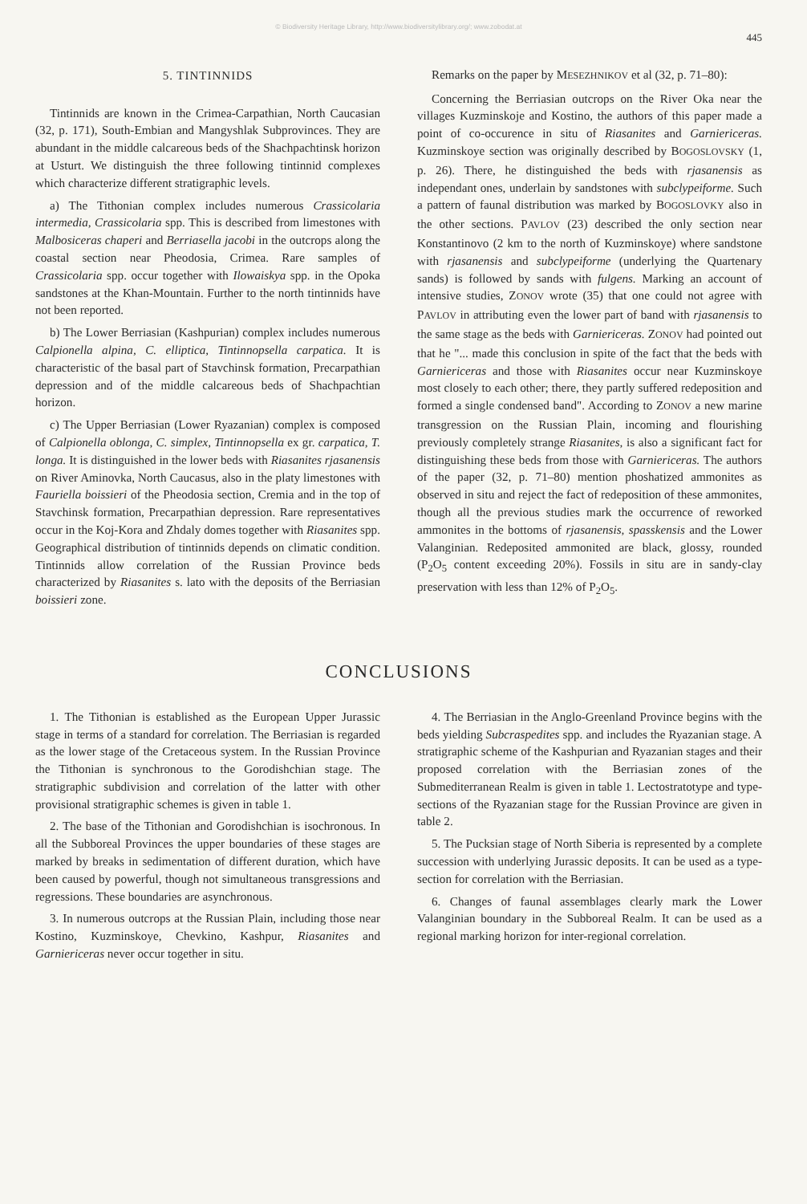© Biodiversity Heritage Library, http://www.biodiversitylibrary.org/; www.zobodat.at
445
5. TINTINNIDS
Tintinnids are known in the Crimea-Carpathian, North Caucasian (32, p. 171), South-Embian and Mangyshlak Subprovinces. They are abundant in the middle calcareous beds of the Shachpachtinsk horizon at Usturt. We distinguish the three following tintinnid complexes which characterize different stratigraphic levels.
a) The Tithonian complex includes numerous Crassicolaria intermedia, Crassicolaria spp. This is described from limestones with Malbosiceras chaperi and Berriasella jacobi in the outcrops along the coastal section near Pheodosia, Crimea. Rare samples of Crassicolaria spp. occur together with Ilowaiskya spp. in the Opoka sandstones at the Khan-Mountain. Further to the north tintinnids have not been reported.
b) The Lower Berriasian (Kashpurian) complex includes numerous Calpionella alpina, C. elliptica, Tintinnopsella carpatica. It is characteristic of the basal part of Stavchinsk formation, Precarpathian depression and of the middle calcareous beds of Shachpachtian horizon.
c) The Upper Berriasian (Lower Ryazanian) complex is composed of Calpionella oblonga, C. simplex, Tintinnopsella ex gr. carpatica, T. longa. It is distinguished in the lower beds with Riasanites rjasanensis on River Aminovka, North Caucasus, also in the platy limestones with Fauriella boissieri of the Pheodosia section, Cremia and in the top of Stavchinsk formation, Precarpathian depression. Rare representatives occur in the Koj-Kora and Zhdaly domes together with Riasanites spp. Geographical distribution of tintinnids depends on climatic condition. Tintinnids allow correlation of the Russian Province beds characterized by Riasanites s. lato with the deposits of the Berriasian boissieri zone.
Remarks on the paper by MESEZHNIKOV et al (32, p. 71–80):
Concerning the Berriasian outcrops on the River Oka near the villages Kuzminskoje and Kostino, the authors of this paper made a point of co-occurence in situ of Riasanites and Garniericeras. Kuzminskoye section was originally described by BOGOSLOVSKY (1, p. 26). There, he distinguished the beds with rjasanensis as independant ones, underlain by sandstones with subclypeiforme. Such a pattern of faunal distribution was marked by BOGOSLOVKY also in the other sections. PAVLOV (23) described the only section near Konstantinovo (2 km to the north of Kuzminskoye) where sandstone with rjasanensis and subclypeiforme (underlying the Quartenary sands) is followed by sands with fulgens. Marking an account of intensive studies, ZONOV wrote (35) that one could not agree with PAVLOV in attributing even the lower part of band with rjasanensis to the same stage as the beds with Garniericeras. ZONOV had pointed out that he "... made this conclusion in spite of the fact that the beds with Garniericeras and those with Riasanites occur near Kuzminskoye most closely to each other; there, they partly suffered redeposition and formed a single condensed band". According to ZONOV a new marine transgression on the Russian Plain, incoming and flourishing previously completely strange Riasanites, is also a significant fact for distinguishing these beds from those with Garniericeras. The authors of the paper (32, p. 71–80) mention phoshatized ammonites as observed in situ and reject the fact of redeposition of these ammonites, though all the previous studies mark the occurrence of reworked ammonites in the bottoms of rjasanensis, spasskensis and the Lower Valanginian. Redeposited ammonited are black, glossy, rounded (P<sub>2</sub>O<sub>5</sub> content exceeding 20%). Fossils in situ are in sandy-clay preservation with less than 12% of P<sub>2</sub>O<sub>5</sub>.
CONCLUSIONS
1. The Tithonian is established as the European Upper Jurassic stage in terms of a standard for correlation. The Berriasian is regarded as the lower stage of the Cretaceous system. In the Russian Province the Tithonian is synchronous to the Gorodishchian stage. The stratigraphic subdivision and correlation of the latter with other provisional stratigraphic schemes is given in table 1.
2. The base of the Tithonian and Gorodishchian is isochronous. In all the Subboreal Provinces the upper boundaries of these stages are marked by breaks in sedimentation of different duration, which have been caused by powerful, though not simultaneous transgressions and regressions. These boundaries are asynchronous.
3. In numerous outcrops at the Russian Plain, including those near Kostino, Kuzminskoye, Chevkino, Kashpur, Riasanites and Garniericeras never occur together in situ.
4. The Berriasian in the Anglo-Greenland Province begins with the beds yielding Subcraspedites spp. and includes the Ryazanian stage. A stratigraphic scheme of the Kashpurian and Ryazanian stages and their proposed correlation with the Berriasian zones of the Submediterranean Realm is given in table 1. Lectostratotype and type-sections of the Ryazanian stage for the Russian Province are given in table 2.
5. The Pucksian stage of North Siberia is represented by a complete succession with underlying Jurassic deposits. It can be used as a type-section for correlation with the Berriasian.
6. Changes of faunal assemblages clearly mark the Lower Valanginian boundary in the Subboreal Realm. It can be used as a regional marking horizon for inter-regional correlation.